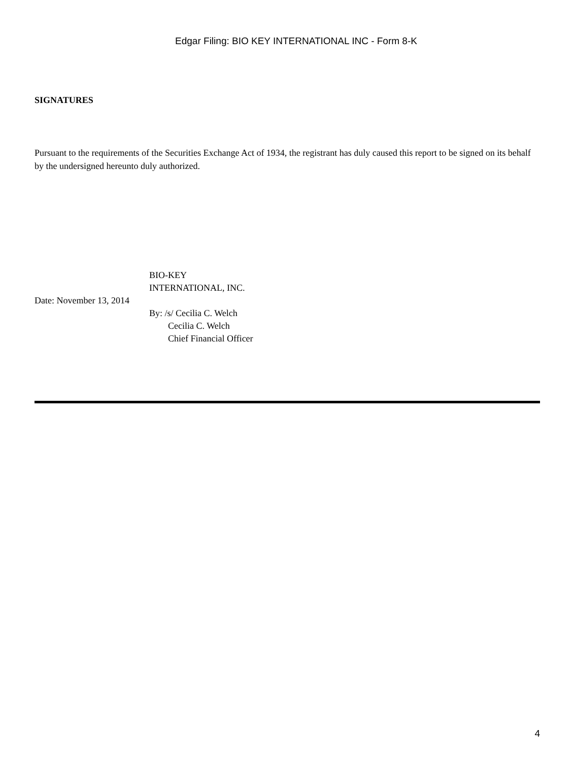Edgar Filing: BIO KEY INTERNATIONAL INC - Form 8-K
SIGNATURES
Pursuant to the requirements of the Securities Exchange Act of 1934, the registrant has duly caused this report to be signed on its behalf by the undersigned hereunto duly authorized.
Date: November 13, 2014
BIO-KEY
INTERNATIONAL, INC.
By: /s/ Cecilia C. Welch
Cecilia C. Welch
Chief Financial Officer
4